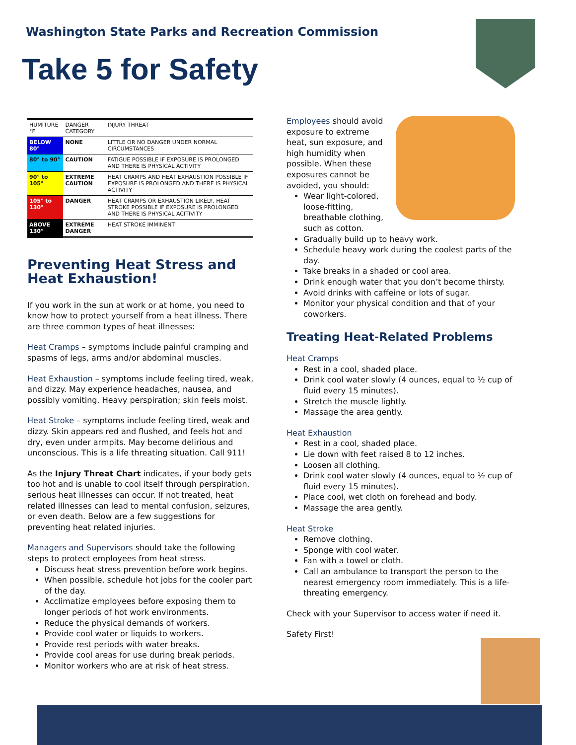Washington State Parks and Recreation Commission
Take 5 for Safety
| HUMITURE °F | DANGER CATEGORY | INJURY THREAT |
| --- | --- | --- |
| BELOW 80° | NONE | LITTLE OR NO DANGER UNDER NORMAL CIRCUMSTANCES |
| 80° to 90° | CAUTION | FATIGUE POSSIBLE IF EXPOSURE IS PROLONGED AND THERE IS PHYSICAL ACTIVITY |
| 90° to 105° | EXTREME CAUTION | HEAT CRAMPS AND HEAT EXHAUSTION POSSIBLE IF EXPOSURE IS PROLONGED AND THERE IS PHYSICAL ACTIVITY |
| 105° to 130° | DANGER | HEAT CRAMPS OR EXHAUSTION LIKELY, HEAT STROKE POSSIBLE IF EXPOSURE IS PROLONGED AND THERE IS PHYSICAL ACITIVITY |
| ABOVE 130° | EXTREME DANGER | HEAT STROKE IMMINENT! |
Preventing Heat Stress and Heat Exhaustion!
If you work in the sun at work or at home, you need to know how to protect yourself from a heat illness. There are three common types of heat illnesses:
Heat Cramps – symptoms include painful cramping and spasms of legs, arms and/or abdominal muscles.
Heat Exhaustion – symptoms include feeling tired, weak, and dizzy. May experience headaches, nausea, and possibly vomiting. Heavy perspiration; skin feels moist.
Heat Stroke – symptoms include feeling tired, weak and dizzy. Skin appears red and flushed, and feels hot and dry, even under armpits. May become delirious and unconscious. This is a life threating situation. Call 911!
As the Injury Threat Chart indicates, if your body gets too hot and is unable to cool itself through perspiration, serious heat illnesses can occur. If not treated, heat related illnesses can lead to mental confusion, seizures, or even death. Below are a few suggestions for preventing heat related injuries.
Managers and Supervisors should take the following steps to protect employees from heat stress.
Discuss heat stress prevention before work begins.
When possible, schedule hot jobs for the cooler part of the day.
Acclimatize employees before exposing them to longer periods of hot work environments.
Reduce the physical demands of workers.
Provide cool water or liquids to workers.
Provide rest periods with water breaks.
Provide cool areas for use during break periods.
Monitor workers who are at risk of heat stress.
Employees should avoid exposure to extreme heat, sun exposure, and high humidity when possible. When these exposures cannot be avoided, you should:
Wear light-colored, loose-fitting, breathable clothing, such as cotton.
Gradually build up to heavy work.
Schedule heavy work during the coolest parts of the day.
Take breaks in a shaded or cool area.
Drink enough water that you don’t become thirsty.
Avoid drinks with caffeine or lots of sugar.
Monitor your physical condition and that of your coworkers.
Treating Heat-Related Problems
Heat Cramps
Rest in a cool, shaded place.
Drink cool water slowly (4 ounces, equal to ½ cup of fluid every 15 minutes).
Stretch the muscle lightly.
Massage the area gently.
Heat Exhaustion
Rest in a cool, shaded place.
Lie down with feet raised 8 to 12 inches.
Loosen all clothing.
Drink cool water slowly (4 ounces, equal to ½ cup of fluid every 15 minutes).
Place cool, wet cloth on forehead and body.
Massage the area gently.
Heat Stroke
Remove clothing.
Sponge with cool water.
Fan with a towel or cloth.
Call an ambulance to transport the person to the nearest emergency room immediately. This is a life-threating emergency.
Check with your Supervisor to access water if need it.
Safety First!